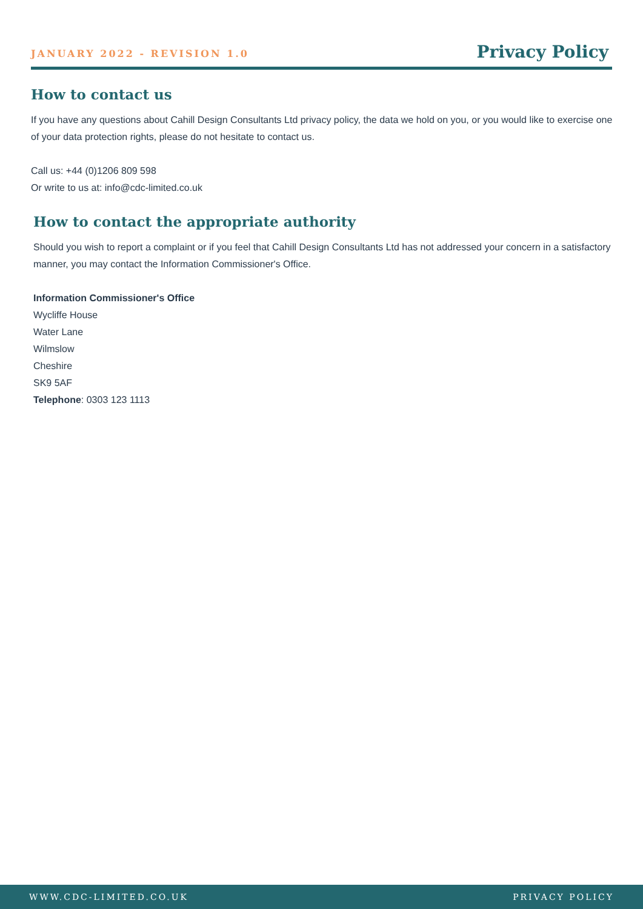JANUARY 2022 - REVISION 1.0 Privacy Policy
How to contact us
If you have any questions about Cahill Design Consultants Ltd privacy policy, the data we hold on you, or you would like to exercise one of your data protection rights, please do not hesitate to contact us.
Call us: +44 (0)1206 809 598
Or write to us at: info@cdc-limited.co.uk
How to contact the appropriate authority
Should you wish to report a complaint or if you feel that Cahill Design Consultants Ltd has not addressed your concern in a satisfactory manner, you may contact the Information Commissioner's Office.
Information Commissioner's Office
Wycliffe House
Water Lane
Wilmslow
Cheshire
SK9 5AF
Telephone: 0303 123 1113
WWW.CDC-LIMITED.CO.UK PRIVACY POLICY